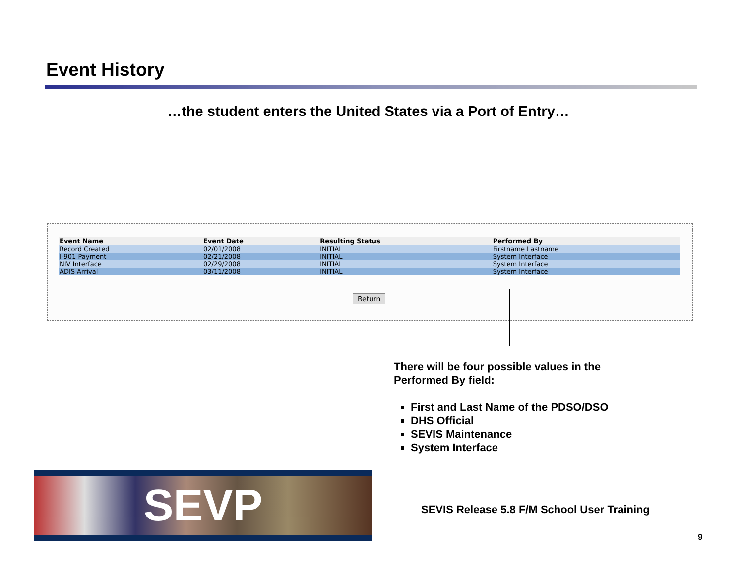Event History
…the student enters the United States via a Port of Entry…
| Event Name | Event Date | Resulting Status | Performed By |
| --- | --- | --- | --- |
| Record Created | 02/01/2008 | INITIAL | Firstname Lastname |
| I-901 Payment | 02/21/2008 | INITIAL | System Interface |
| NIV Interface | 02/29/2008 | INITIAL | System Interface |
| ADIS Arrival | 03/11/2008 | INITIAL | System Interface |
Return
There will be four possible values in the
Performed By field:
First and Last Name of the PDSO/DSO
DHS Official
SEVIS Maintenance
System Interface
SEVP
SEVIS Release 5.8 F/M School User Training
9